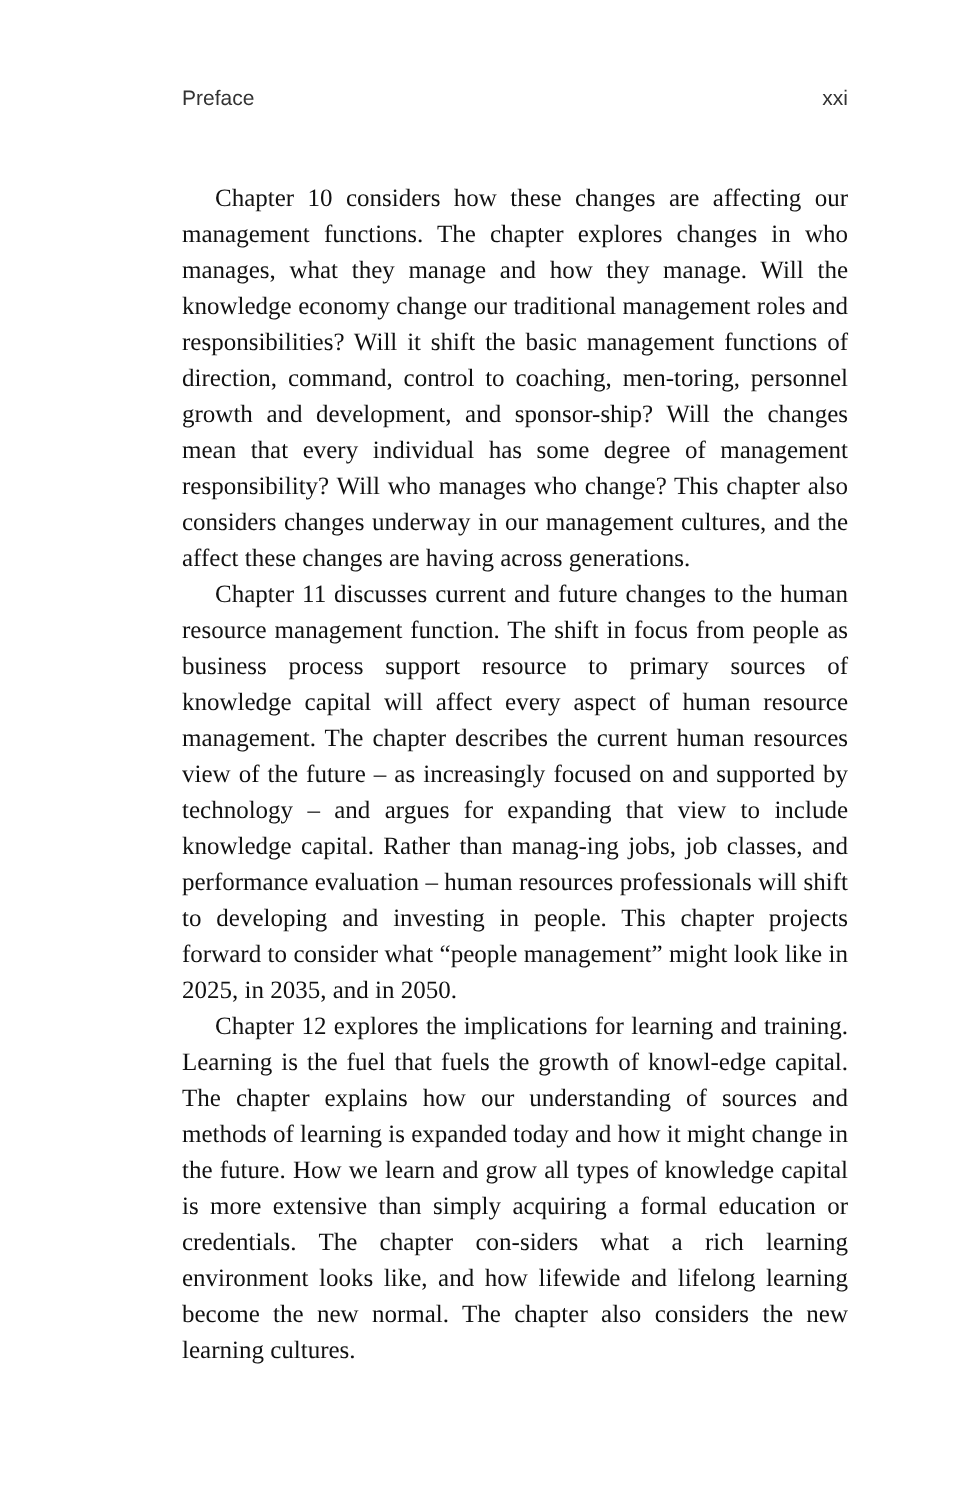Preface xxi
Chapter 10 considers how these changes are affecting our management functions. The chapter explores changes in who manages, what they manage and how they manage. Will the knowledge economy change our traditional management roles and responsibilities? Will it shift the basic management functions of direction, command, control to coaching, men-toring, personnel growth and development, and sponsor-ship? Will the changes mean that every individual has some degree of management responsibility? Will who manages who change? This chapter also considers changes underway in our management cultures, and the affect these changes are having across generations.
Chapter 11 discusses current and future changes to the human resource management function. The shift in focus from people as business process support resource to primary sources of knowledge capital will affect every aspect of human resource management. The chapter describes the current human resources view of the future – as increasingly focused on and supported by technology – and argues for expanding that view to include knowledge capital. Rather than manag-ing jobs, job classes, and performance evaluation – human resources professionals will shift to developing and investing in people. This chapter projects forward to consider what “people management” might look like in 2025, in 2035, and in 2050.
Chapter 12 explores the implications for learning and training. Learning is the fuel that fuels the growth of knowl-edge capital. The chapter explains how our understanding of sources and methods of learning is expanded today and how it might change in the future. How we learn and grow all types of knowledge capital is more extensive than simply acquiring a formal education or credentials. The chapter con-siders what a rich learning environment looks like, and how lifewide and lifelong learning become the new normal. The chapter also considers the new learning cultures.